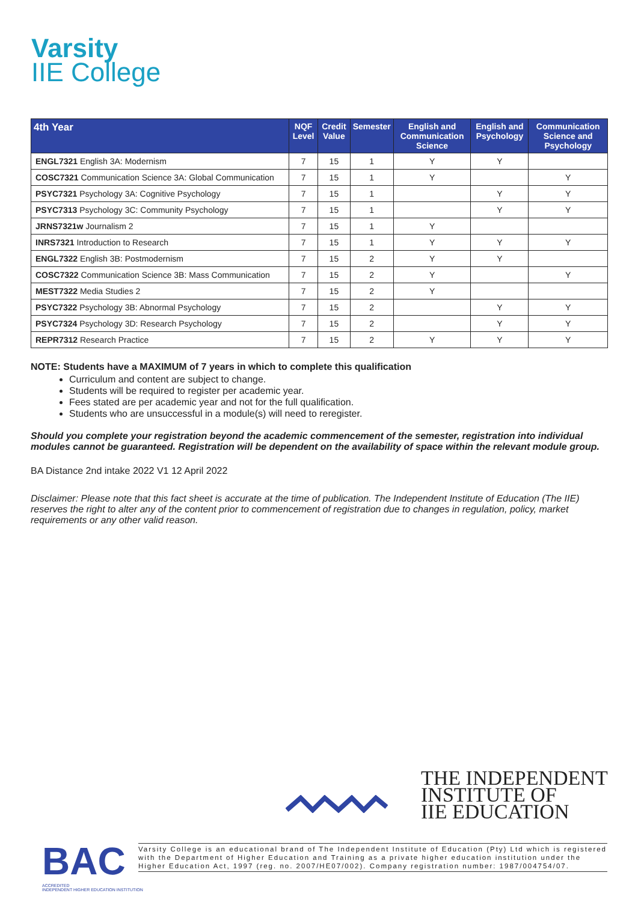Varsity
IIE College
| 4th Year | NQF Level | Credit Value | Semester | English and Communication Science | English and Psychology | Communication Science and Psychology |
| --- | --- | --- | --- | --- | --- | --- |
| ENGL7321 English 3A: Modernism | 7 | 15 | 1 | Y | Y | |
| COSC7321 Communication Science 3A: Global Communication | 7 | 15 | 1 | Y | | Y |
| PSYC7321 Psychology 3A: Cognitive Psychology | 7 | 15 | 1 | | Y | Y |
| PSYC7313 Psychology 3C: Community Psychology | 7 | 15 | 1 | | Y | Y |
| JRNS7321w Journalism 2 | 7 | 15 | 1 | Y | | |
| INRS7321 Introduction to Research | 7 | 15 | 1 | Y | Y | Y |
| ENGL7322 English 3B: Postmodernism | 7 | 15 | 2 | Y | Y | |
| COSC7322 Communication Science 3B: Mass Communication | 7 | 15 | 2 | Y | | Y |
| MEST7322 Media Studies 2 | 7 | 15 | 2 | Y | | |
| PSYC7322 Psychology 3B: Abnormal Psychology | 7 | 15 | 2 | | Y | Y |
| PSYC7324 Psychology 3D: Research Psychology | 7 | 15 | 2 | | Y | Y |
| REPR7312 Research Practice | 7 | 15 | 2 | Y | Y | Y |
NOTE: Students have a MAXIMUM of 7 years in which to complete this qualification
Curriculum and content are subject to change.
Students will be required to register per academic year.
Fees stated are per academic year and not for the full qualification.
Students who are unsuccessful in a module(s) will need to reregister.
Should you complete your registration beyond the academic commencement of the semester, registration into individual modules cannot be guaranteed. Registration will be dependent on the availability of space within the relevant module group.
BA Distance 2nd intake 2022 V1 12 April 2022
Disclaimer: Please note that this fact sheet is accurate at the time of publication. The Independent Institute of Education (The IIE) reserves the right to alter any of the content prior to commencement of registration due to changes in regulation, policy, market requirements or any other valid reason.
THE INDEPENDENT
INSTITUTE OF
IIE EDUCATION
BAC
ACCREDITED
INDEPENDENT HIGHER EDUCATION INSTITUTION
Varsity College is an educational brand of The Independent Institute of Education (Pty) Ltd which is registered with the Department of Higher Education and Training as a private higher education institution under the Higher Education Act, 1997 (reg. no. 2007/HE07/002). Company registration number: 1987/004754/07.